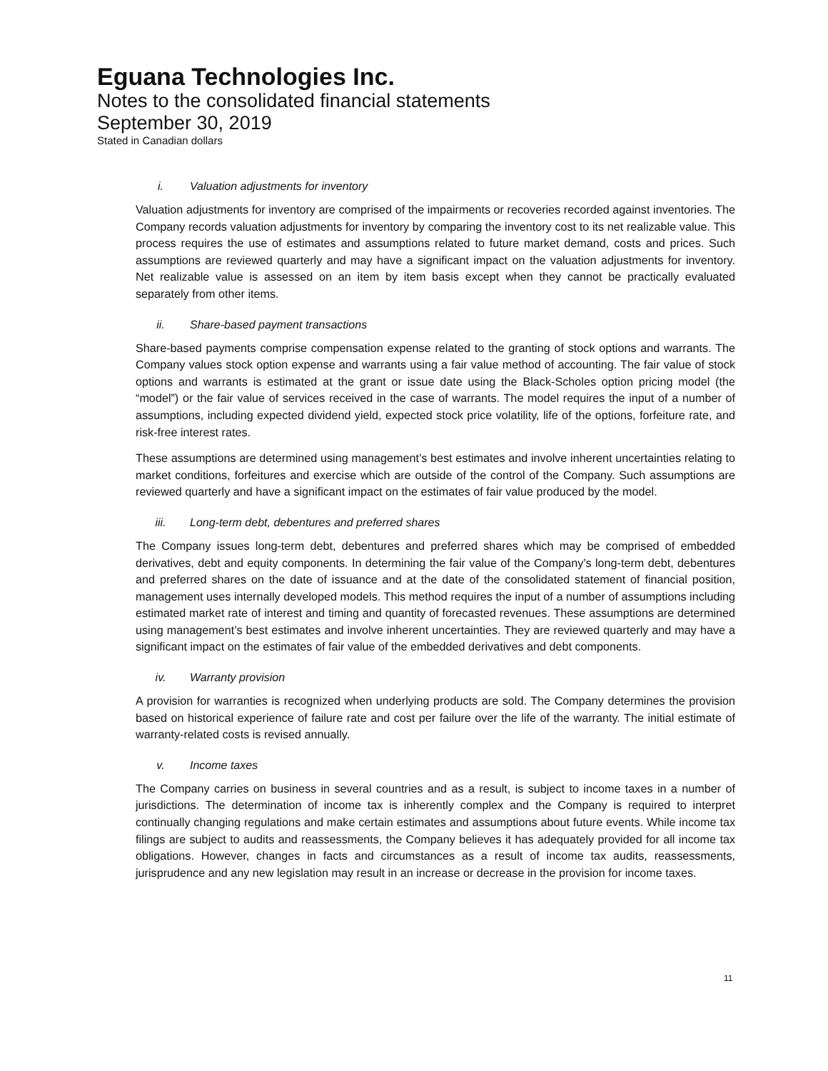Eguana Technologies Inc.
Notes to the consolidated financial statements
September 30, 2019
Stated in Canadian dollars
i. Valuation adjustments for inventory
Valuation adjustments for inventory are comprised of the impairments or recoveries recorded against inventories. The Company records valuation adjustments for inventory by comparing the inventory cost to its net realizable value. This process requires the use of estimates and assumptions related to future market demand, costs and prices. Such assumptions are reviewed quarterly and may have a significant impact on the valuation adjustments for inventory. Net realizable value is assessed on an item by item basis except when they cannot be practically evaluated separately from other items.
ii. Share-based payment transactions
Share-based payments comprise compensation expense related to the granting of stock options and warrants. The Company values stock option expense and warrants using a fair value method of accounting. The fair value of stock options and warrants is estimated at the grant or issue date using the Black-Scholes option pricing model (the “model”) or the fair value of services received in the case of warrants. The model requires the input of a number of assumptions, including expected dividend yield, expected stock price volatility, life of the options, forfeiture rate, and risk-free interest rates.
These assumptions are determined using management’s best estimates and involve inherent uncertainties relating to market conditions, forfeitures and exercise which are outside of the control of the Company. Such assumptions are reviewed quarterly and have a significant impact on the estimates of fair value produced by the model.
iii. Long-term debt, debentures and preferred shares
The Company issues long-term debt, debentures and preferred shares which may be comprised of embedded derivatives, debt and equity components. In determining the fair value of the Company’s long-term debt, debentures and preferred shares on the date of issuance and at the date of the consolidated statement of financial position, management uses internally developed models. This method requires the input of a number of assumptions including estimated market rate of interest and timing and quantity of forecasted revenues. These assumptions are determined using management’s best estimates and involve inherent uncertainties. They are reviewed quarterly and may have a significant impact on the estimates of fair value of the embedded derivatives and debt components.
iv. Warranty provision
A provision for warranties is recognized when underlying products are sold. The Company determines the provision based on historical experience of failure rate and cost per failure over the life of the warranty. The initial estimate of warranty-related costs is revised annually.
v. Income taxes
The Company carries on business in several countries and as a result, is subject to income taxes in a number of jurisdictions. The determination of income tax is inherently complex and the Company is required to interpret continually changing regulations and make certain estimates and assumptions about future events. While income tax filings are subject to audits and reassessments, the Company believes it has adequately provided for all income tax obligations. However, changes in facts and circumstances as a result of income tax audits, reassessments, jurisprudence and any new legislation may result in an increase or decrease in the provision for income taxes.
11